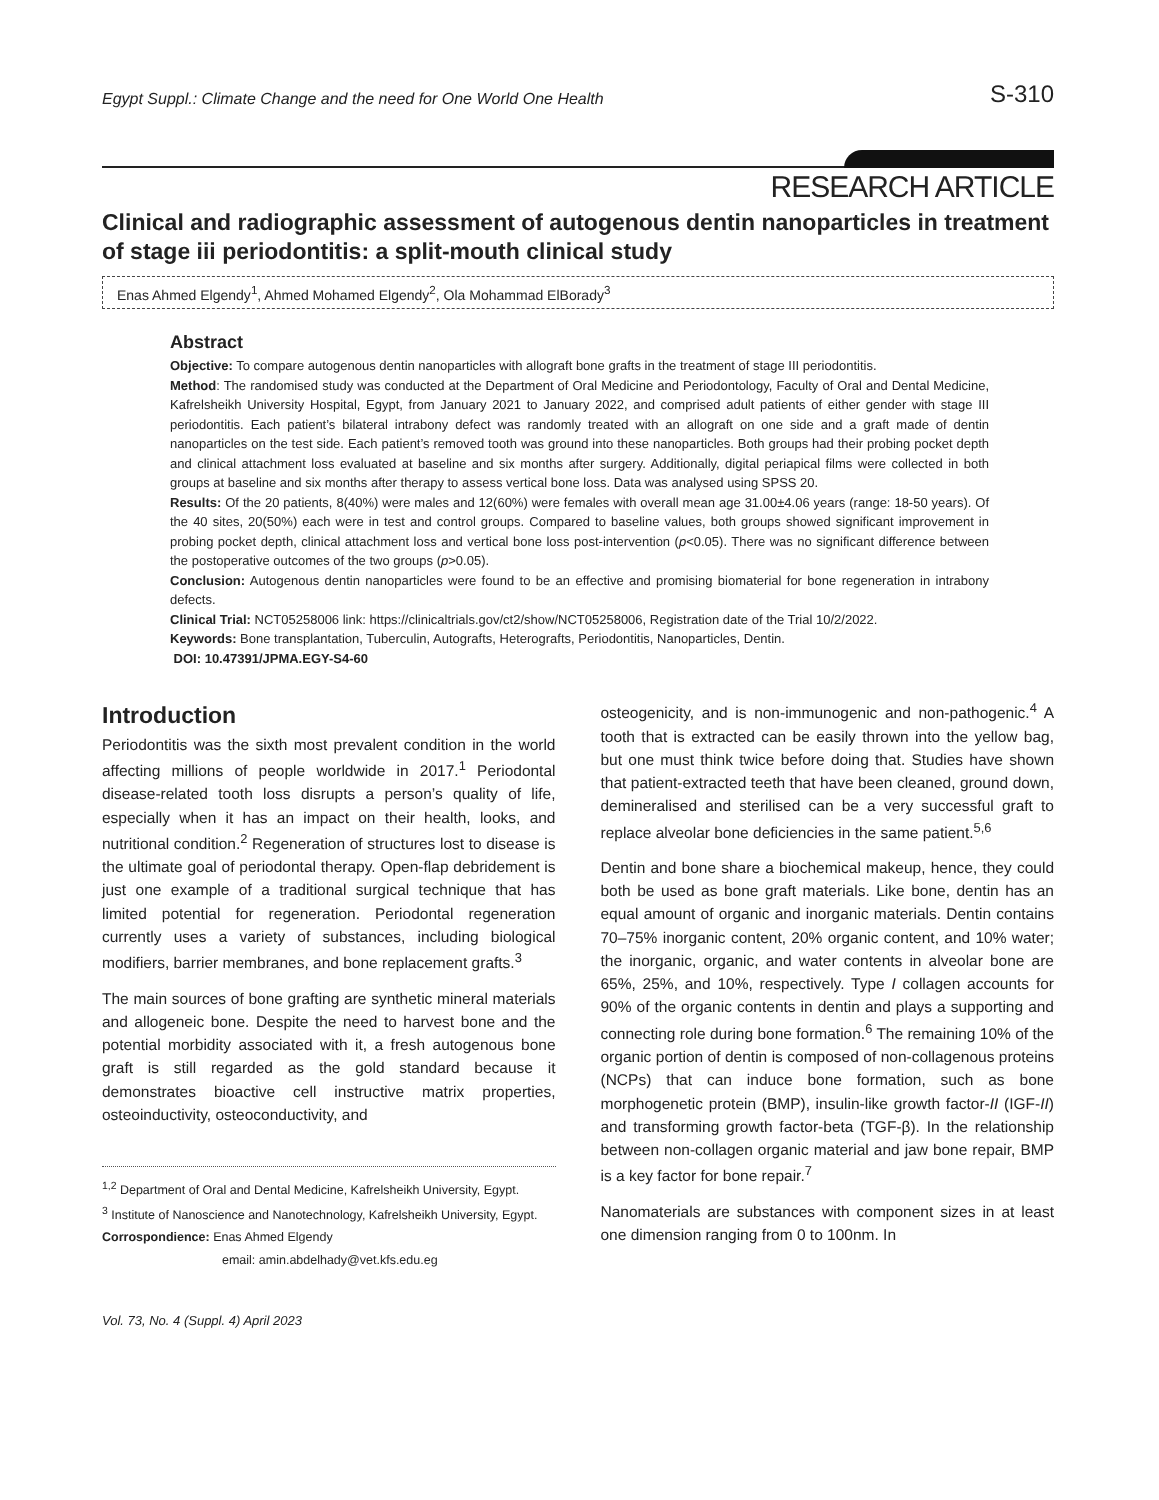Egypt Suppl.: Climate Change and the need for One World One Health S-310
RESEARCH ARTICLE
Clinical and radiographic assessment of autogenous dentin nanoparticles in treatment of stage iii periodontitis: a split-mouth clinical study
Enas Ahmed Elgendy<sup>1</sup>, Ahmed Mohamed Elgendy<sup>2</sup>, Ola Mohammad ElBorady<sup>3</sup>
Abstract
Objective: To compare autogenous dentin nanoparticles with allograft bone grafts in the treatment of stage III periodontitis.
Method: The randomised study was conducted at the Department of Oral Medicine and Periodontology, Faculty of Oral and Dental Medicine, Kafrelsheikh University Hospital, Egypt, from January 2021 to January 2022, and comprised adult patients of either gender with stage III periodontitis. Each patient’s bilateral intrabony defect was randomly treated with an allograft on one side and a graft made of dentin nanoparticles on the test side. Each patient’s removed tooth was ground into these nanoparticles. Both groups had their probing pocket depth and clinical attachment loss evaluated at baseline and six months after surgery. Additionally, digital periapical films were collected in both groups at baseline and six months after therapy to assess vertical bone loss. Data was analysed using SPSS 20.
Results: Of the 20 patients, 8(40%) were males and 12(60%) were females with overall mean age 31.00±4.06 years (range: 18-50 years). Of the 40 sites, 20(50%) each were in test and control groups. Compared to baseline values, both groups showed significant improvement in probing pocket depth, clinical attachment loss and vertical bone loss post-intervention (p<0.05). There was no significant difference between the postoperative outcomes of the two groups (p>0.05).
Conclusion: Autogenous dentin nanoparticles were found to be an effective and promising biomaterial for bone regeneration in intrabony defects.
Clinical Trial: NCT05258006 link: https://clinicaltrials.gov/ct2/show/NCT05258006, Registration date of the Trial 10/2/2022.
Keywords: Bone transplantation, Tuberculin, Autografts, Heterografts, Periodontitis, Nanoparticles, Dentin.
DOI: 10.47391/JPMA.EGY-S4-60
Introduction
Periodontitis was the sixth most prevalent condition in the world affecting millions of people worldwide in 2017.<sup>1</sup> Periodontal disease-related tooth loss disrupts a person’s quality of life, especially when it has an impact on their health, looks, and nutritional condition.<sup>2</sup> Regeneration of structures lost to disease is the ultimate goal of periodontal therapy. Open-flap debridement is just one example of a traditional surgical technique that has limited potential for regeneration. Periodontal regeneration currently uses a variety of substances, including biological modifiers, barrier membranes, and bone replacement grafts.<sup>3</sup>
The main sources of bone grafting are synthetic mineral materials and allogeneic bone. Despite the need to harvest bone and the potential morbidity associated with it, a fresh autogenous bone graft is still regarded as the gold standard because it demonstrates bioactive cell instructive matrix properties, osteoinductivity, osteoconductivity, and
<sup>1,2</sup> Department of Oral and Dental Medicine, Kafrelsheikh University, Egypt.
<sup>3</sup> Institute of Nanoscience and Nanotechnology, Kafrelsheikh University, Egypt.
Corrospondience: Enas Ahmed Elgendy
email: amin.abdelhady@vet.kfs.edu.eg
Vol. 73, No. 4 (Suppl. 4) April 2023
osteogenicity, and is non-immunogenic and non-pathogenic.<sup>4</sup> A tooth that is extracted can be easily thrown into the yellow bag, but one must think twice before doing that. Studies have shown that patient-extracted teeth that have been cleaned, ground down, demineralised and sterilised can be a very successful graft to replace alveolar bone deficiencies in the same patient.<sup>5,6</sup>
Dentin and bone share a biochemical makeup, hence, they could both be used as bone graft materials. Like bone, dentin has an equal amount of organic and inorganic materials. Dentin contains 70–75% inorganic content, 20% organic content, and 10% water; the inorganic, organic, and water contents in alveolar bone are 65%, 25%, and 10%, respectively. Type I collagen accounts for 90% of the organic contents in dentin and plays a supporting and connecting role during bone formation.<sup>6</sup> The remaining 10% of the organic portion of dentin is composed of non-collagenous proteins (NCPs) that can induce bone formation, such as bone morphogenetic protein (BMP), insulin-like growth factor-II (IGF-II) and transforming growth factor-beta (TGF-β). In the relationship between non-collagen organic material and jaw bone repair, BMP is a key factor for bone repair.<sup>7</sup>
Nanomaterials are substances with component sizes in at least one dimension ranging from 0 to 100nm. In